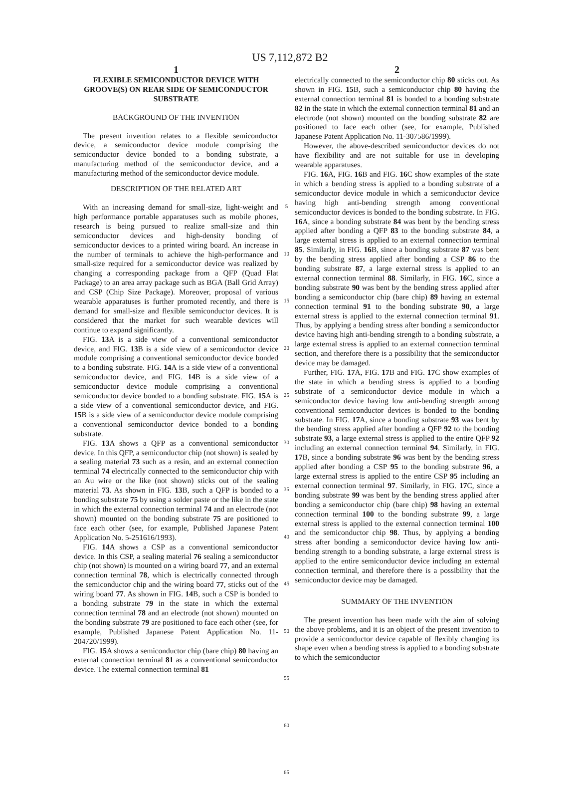US 7,112,872 B2
1
FLEXIBLE SEMICONDUCTOR DEVICE WITH GROOVE(S) ON REAR SIDE OF SEMICONDUCTOR SUBSTRATE
BACKGROUND OF THE INVENTION
The present invention relates to a flexible semiconductor device, a semiconductor device module comprising the semiconductor device bonded to a bonding substrate, a manufacturing method of the semiconductor device, and a manufacturing method of the semiconductor device module.
DESCRIPTION OF THE RELATED ART
With an increasing demand for small-size, light-weight and high performance portable apparatuses such as mobile phones, research is being pursued to realize small-size and thin semiconductor devices and high-density bonding of semiconductor devices to a printed wiring board. An increase in the number of terminals to achieve the high-performance and small-size required for a semiconductor device was realized by changing a corresponding package from a QFP (Quad Flat Package) to an area array package such as BGA (Ball Grid Array) and CSP (Chip Size Package). Moreover, proposal of various wearable apparatuses is further promoted recently, and there is demand for small-size and flexible semiconductor devices. It is considered that the market for such wearable devices will continue to expand significantly.
FIG. 13 A is a side view of a conventional semiconductor device, and FIG. 13 B is a side view of a semiconductor device module comprising a conventional semiconductor device bonded to a bonding substrate. FIG. 14 A is a side view of a conventional semiconductor device, and FIG. 14 B is a side view of a semiconductor device module comprising a conventional semiconductor device bonded to a bonding substrate. FIG. 15 A is a side view of a conventional semiconductor device, and FIG. 15 B is a side view of a semiconductor device module comprising a conventional semiconductor device bonded to a bonding substrate.
FIG. 13 A shows a QFP as a conventional semiconductor device. In this QFP, a semiconductor chip (not shown) is sealed by a sealing material 73 such as a resin, and an external connection terminal 74 electrically connected to the semiconductor chip with an Au wire or the like (not shown) sticks out of the sealing material 73. As shown in FIG. 13 B, such a QFP is bonded to a bonding substrate 75 by using a solder paste or the like in the state in which the external connection terminal 74 and an electrode (not shown) mounted on the bonding substrate 75 are positioned to face each other (see, for example, Published Japanese Patent Application No. 5-251616/1993).
FIG. 14 A shows a CSP as a conventional semiconductor device. In this CSP, a sealing material 76 sealing a semiconductor chip (not shown) is mounted on a wiring board 77, and an external connection terminal 78, which is electrically connected through the semiconductor chip and the wiring board 77, sticks out of the wiring board 77. As shown in FIG. 14 B, such a CSP is bonded to a bonding substrate 79 in the state in which the external connection terminal 78 and an electrode (not shown) mounted on the bonding substrate 79 are positioned to face each other (see, for example, Published Japanese Patent Application No. 11-204720/1999).
FIG. 15 A shows a semiconductor chip (bare chip) 80 having an external connection terminal 81 as a conventional semiconductor device. The external connection terminal 81
5
10
15
20
25
30
35
40
45
50
55
60
65
2
electrically connected to the semiconductor chip 80 sticks out. As shown in FIG. 15 B, such a semiconductor chip 80 having the external connection terminal 81 is bonded to a bonding substrate 82 in the state in which the external connection terminal 81 and an electrode (not shown) mounted on the bonding substrate 82 are positioned to face each other (see, for example, Published Japanese Patent Application No. 11-307586/1999).
However, the above-described semiconductor devices do not have flexibility and are not suitable for use in developing wearable apparatuses.
FIG. 16 A, FIG. 16 B and FIG. 16 C show examples of the state in which a bending stress is applied to a bonding substrate of a semiconductor device module in which a semiconductor device having high anti-bending strength among conventional semiconductor devices is bonded to the bonding substrate. In FIG. 16 A, since a bonding substrate 84 was bent by the bending stress applied after bonding a QFP 83 to the bonding substrate 84, a large external stress is applied to an external connection terminal 85. Similarly, in FIG. 16 B, since a bonding substrate 87 was bent by the bending stress applied after bonding a CSP 86 to the bonding substrate 87, a large external stress is applied to an external connection terminal 88. Similarly, in FIG. 16 C, since a bonding substrate 90 was bent by the bending stress applied after bonding a semiconductor chip (bare chip) 89 having an external connection terminal 91 to the bonding substrate 90, a large external stress is applied to the external connection terminal 91. Thus, by applying a bending stress after bonding a semiconductor device having high anti-bending strength to a bonding substrate, a large external stress is applied to an external connection terminal section, and therefore there is a possibility that the semiconductor device may be damaged.
Further, FIG. 17 A, FIG. 17 B and FIG. 17 C show examples of the state in which a bending stress is applied to a bonding substrate of a semiconductor device module in which a semiconductor device having low anti-bending strength among conventional semiconductor devices is bonded to the bonding substrate. In FIG. 17 A, since a bonding substrate 93 was bent by the bending stress applied after bonding a QFP 92 to the bonding substrate 93, a large external stress is applied to the entire QFP 92 including an external connection terminal 94. Similarly, in FIG. 17 B, since a bonding substrate 96 was bent by the bending stress applied after bonding a CSP 95 to the bonding substrate 96, a large external stress is applied to the entire CSP 95 including an external connection terminal 97. Similarly, in FIG. 17 C, since a bonding substrate 99 was bent by the bending stress applied after bonding a semiconductor chip (bare chip) 98 having an external connection terminal 100 to the bonding substrate 99, a large external stress is applied to the external connection terminal 100 and the semiconductor chip 98. Thus, by applying a bending stress after bonding a semiconductor device having low anti-bending strength to a bonding substrate, a large external stress is applied to the entire semiconductor device including an external connection terminal, and therefore there is a possibility that the semiconductor device may be damaged.
SUMMARY OF THE INVENTION
The present invention has been made with the aim of solving the above problems, and it is an object of the present invention to provide a semiconductor device capable of flexibly changing its shape even when a bending stress is applied to a bonding substrate to which the semiconductor